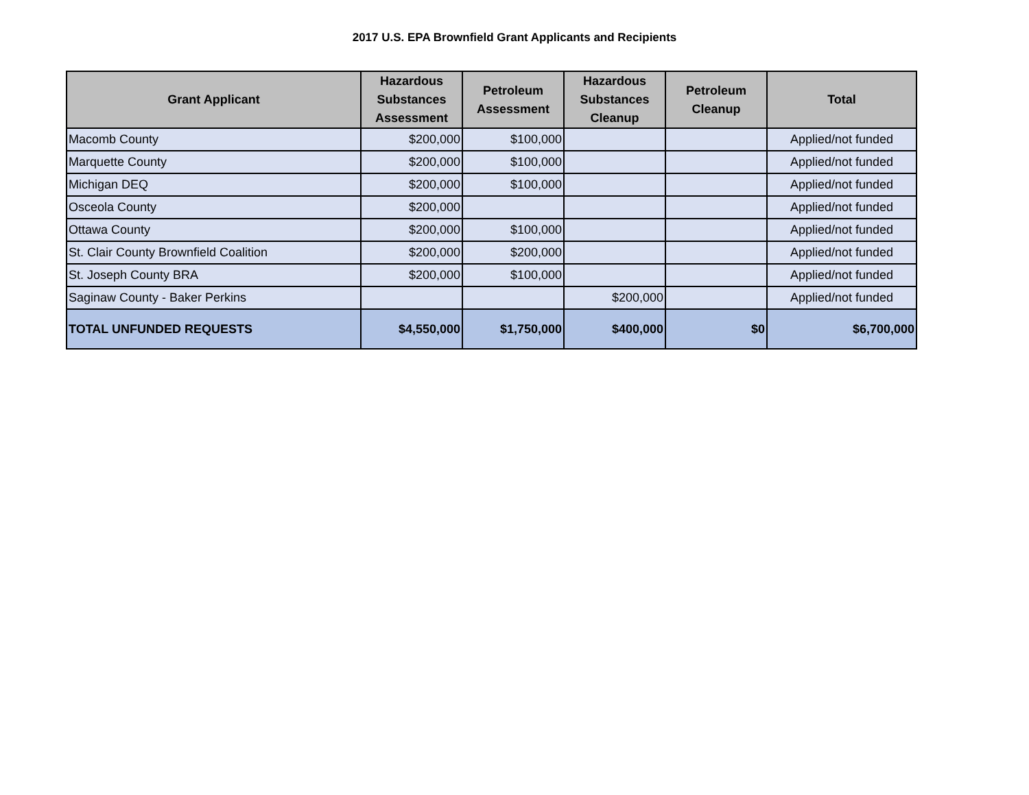2017 U.S. EPA Brownfield Grant Applicants and Recipients
| Grant Applicant | Hazardous Substances Assessment | Petroleum Assessment | Hazardous Substances Cleanup | Petroleum Cleanup | Total |
| --- | --- | --- | --- | --- | --- |
| Macomb County | $200,000 | $100,000 | | | Applied/not funded |
| Marquette County | $200,000 | $100,000 | | | Applied/not funded |
| Michigan DEQ | $200,000 | $100,000 | | | Applied/not funded |
| Osceola County | $200,000 | | | | Applied/not funded |
| Ottawa County | $200,000 | $100,000 | | | Applied/not funded |
| St. Clair County Brownfield Coalition | $200,000 | $200,000 | | | Applied/not funded |
| St. Joseph County BRA | $200,000 | $100,000 | | | Applied/not funded |
| Saginaw County - Baker Perkins | | | $200,000 | | Applied/not funded |
| TOTAL UNFUNDED REQUESTS | $4,550,000 | $1,750,000 | $400,000 | $0 | $6,700,000 |